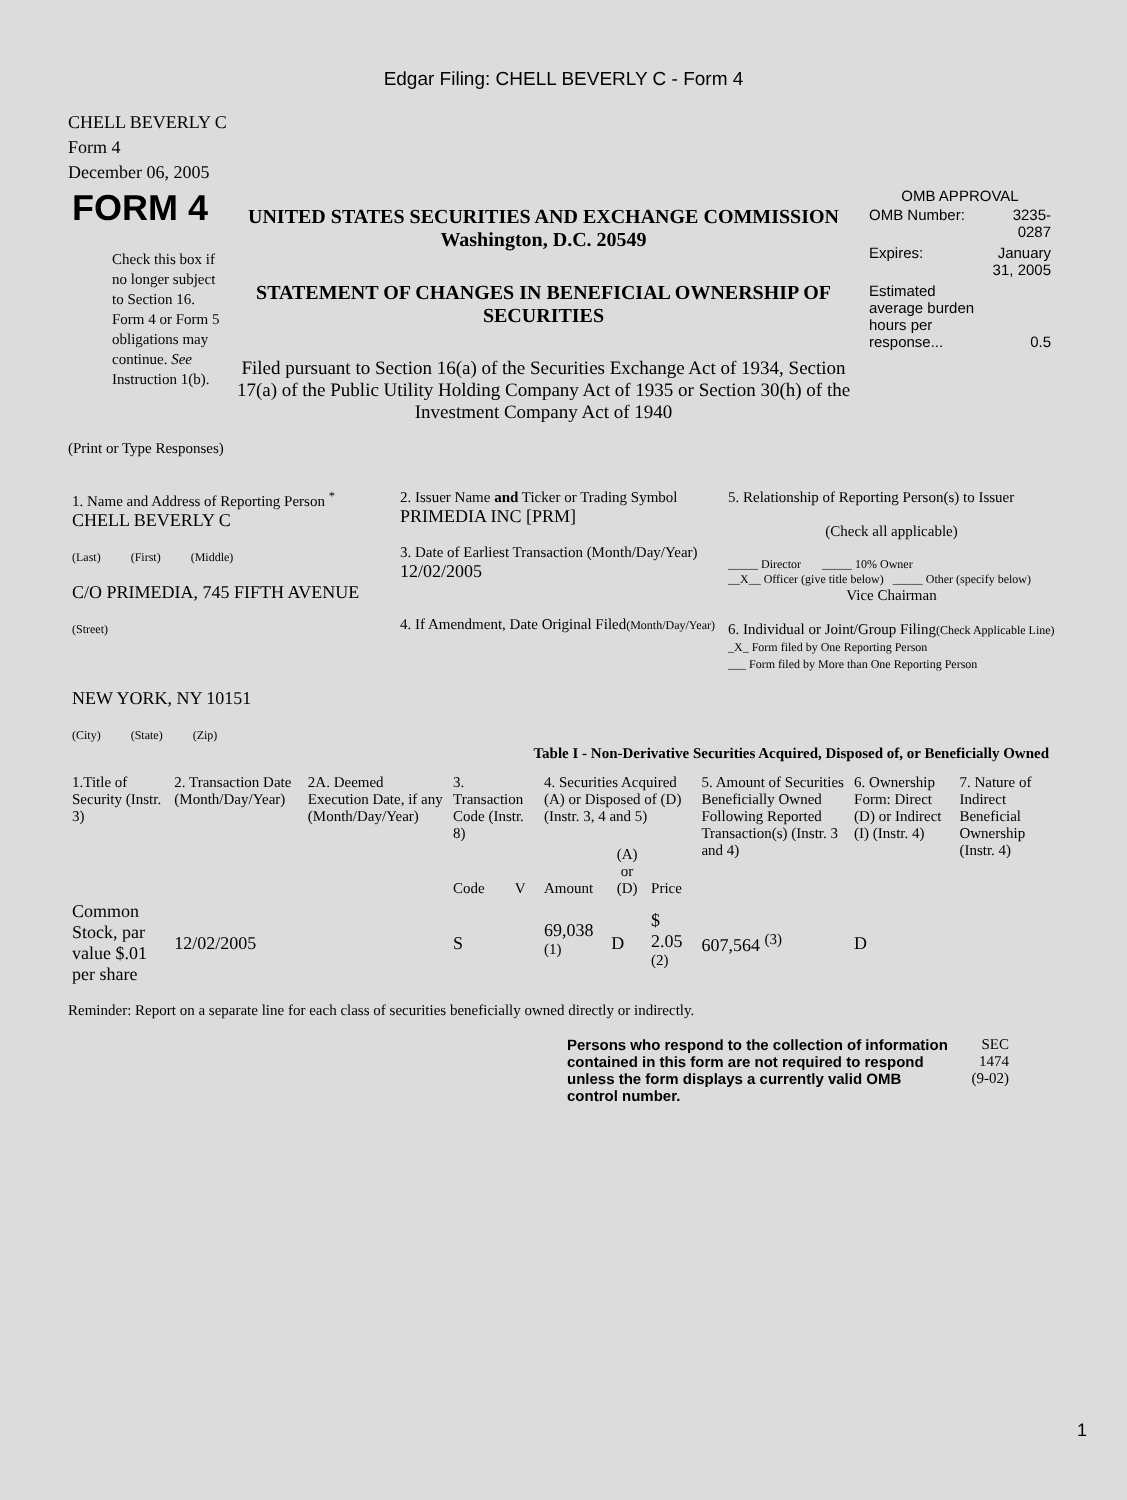Edgar Filing: CHELL BEVERLY C - Form 4
CHELL BEVERLY C
Form 4
December 06, 2005
| FORM 4 Check this box if no longer subject to Section 16. Form 4 or Form 5 obligations may continue. See Instruction 1(b). | UNITED STATES SECURITIES AND EXCHANGE COMMISSION Washington, D.C. 20549 STATEMENT OF CHANGES IN BENEFICIAL OWNERSHIP OF SECURITIES Filed pursuant to Section 16(a) of the Securities Exchange Act of 1934, Section 17(a) of the Public Utility Holding Company Act of 1935 or Section 30(h) of the Investment Company Act of 1940 | OMB APPROVAL / OMB Number: / 3235-0287 / / Expires: / January 31, 2005 / / Estimated average burden hours per response... / 0.5 / |
(Print or Type Responses)
| 1. Name and Address of Reporting Person <sup>*</sup> CHELL BEVERLY C (Last) (First) (Middle) C/O PRIMEDIA, 745 FIFTH AVENUE (Street) NEW YORK, NY 10151 (City) (State) (Zip) | 2. Issuer Name and Ticker or Trading Symbol PRIMEDIA INC [PRM] 3. Date of Earliest Transaction (Month/Day/Year) 12/02/2005 4. If Amendment, Date Original Filed (Month/Day/Year) | 5. Relationship of Reporting Person(s) to Issuer (Check all applicable) _____ Director _____ 10% Owner __X__ Officer (give title below) _____ Other (specify below) Vice Chairman 6. Individual or Joint/Group Filing (Check Applicable Line) _X_ Form filed by One Reporting Person ___ Form filed by More than One Reporting Person |
Table I - Non-Derivative Securities Acquired, Disposed of, or Beneficially Owned
| 1.Title of Security (Instr. 3) | 2. Transaction Date (Month/Day/Year) | 2A. Deemed Execution Date, if any (Month/Day/Year) | 3. Transaction Code (Instr. 8) | | 4. Securities Acquired (A) or Disposed of (D) (Instr. 3, 4 and 5) | | | 5. Amount of Securities Beneficially Owned Following Reported Transaction(s) (Instr. 3 and 4) | 6. Ownership Form: Direct (D) or Indirect (I) (Instr. 4) | 7. Nature of Indirect Beneficial Ownership (Instr. 4) |
| --- | --- | --- | --- | --- | --- | --- | --- | --- | --- | --- |
| | | | Code | V | Amount | (A) or (D) | Price | | | |
| Common Stock, par value $.01 per share | 12/02/2005 | | S | | 69,038 <sup>(1)</sup> | D | $ 2.05 <sup>(2)</sup> | 607,564 <sup>(3)</sup> | D | |
Reminder: Report on a separate line for each class of securities beneficially owned directly or indirectly.
| Persons who respond to the collection of information contained in this form are not required to respond unless the form displays a currently valid OMB control number. | SEC 1474 (9-02) |
1